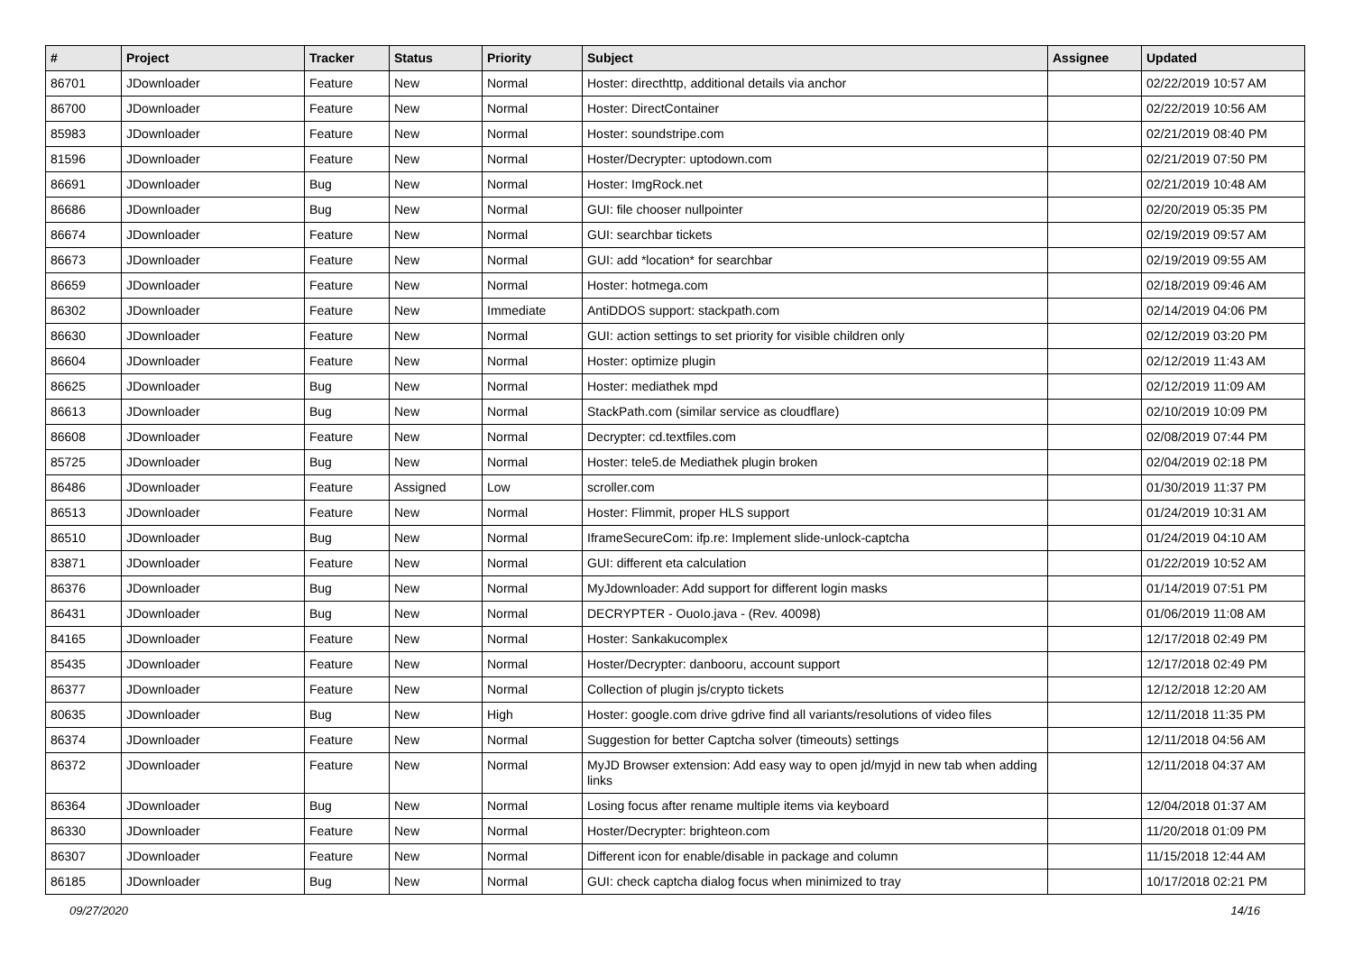| # | Project | Tracker | Status | Priority | Subject | Assignee | Updated |
| --- | --- | --- | --- | --- | --- | --- | --- |
| 86701 | JDownloader | Feature | New | Normal | Hoster: directhttp, additional details via anchor | | 02/22/2019 10:57 AM |
| 86700 | JDownloader | Feature | New | Normal | Hoster: DirectContainer | | 02/22/2019 10:56 AM |
| 85983 | JDownloader | Feature | New | Normal | Hoster: soundstripe.com | | 02/21/2019 08:40 PM |
| 81596 | JDownloader | Feature | New | Normal | Hoster/Decrypter: uptodown.com | | 02/21/2019 07:50 PM |
| 86691 | JDownloader | Bug | New | Normal | Hoster: ImgRock.net | | 02/21/2019 10:48 AM |
| 86686 | JDownloader | Bug | New | Normal | GUI: file chooser nullpointer | | 02/20/2019 05:35 PM |
| 86674 | JDownloader | Feature | New | Normal | GUI: searchbar tickets | | 02/19/2019 09:57 AM |
| 86673 | JDownloader | Feature | New | Normal | GUI: add *location* for searchbar | | 02/19/2019 09:55 AM |
| 86659 | JDownloader | Feature | New | Normal | Hoster: hotmega.com | | 02/18/2019 09:46 AM |
| 86302 | JDownloader | Feature | New | Immediate | AntiDDOS support: stackpath.com | | 02/14/2019 04:06 PM |
| 86630 | JDownloader | Feature | New | Normal | GUI: action settings to set priority for visible children only | | 02/12/2019 03:20 PM |
| 86604 | JDownloader | Feature | New | Normal | Hoster: optimize plugin | | 02/12/2019 11:43 AM |
| 86625 | JDownloader | Bug | New | Normal | Hoster: mediathek mpd | | 02/12/2019 11:09 AM |
| 86613 | JDownloader | Bug | New | Normal | StackPath.com (similar service as cloudflare) | | 02/10/2019 10:09 PM |
| 86608 | JDownloader | Feature | New | Normal | Decrypter: cd.textfiles.com | | 02/08/2019 07:44 PM |
| 85725 | JDownloader | Bug | New | Normal | Hoster: tele5.de Mediathek plugin broken | | 02/04/2019 02:18 PM |
| 86486 | JDownloader | Feature | Assigned | Low | scroller.com | | 01/30/2019 11:37 PM |
| 86513 | JDownloader | Feature | New | Normal | Hoster: Flimmit, proper HLS support | | 01/24/2019 10:31 AM |
| 86510 | JDownloader | Bug | New | Normal | IframeSecureCom: ifp.re: Implement slide-unlock-captcha | | 01/24/2019 04:10 AM |
| 83871 | JDownloader | Feature | New | Normal | GUI: different eta calculation | | 01/22/2019 10:52 AM |
| 86376 | JDownloader | Bug | New | Normal | MyJdownloader: Add support for different login masks | | 01/14/2019 07:51 PM |
| 86431 | JDownloader | Bug | New | Normal | DECRYPTER - OuoIo.java - (Rev. 40098) | | 01/06/2019 11:08 AM |
| 84165 | JDownloader | Feature | New | Normal | Hoster: Sankakucomplex | | 12/17/2018 02:49 PM |
| 85435 | JDownloader | Feature | New | Normal | Hoster/Decrypter: danbooru, account support | | 12/17/2018 02:49 PM |
| 86377 | JDownloader | Feature | New | Normal | Collection of plugin js/crypto tickets | | 12/12/2018 12:20 AM |
| 80635 | JDownloader | Bug | New | High | Hoster: google.com drive gdrive find all variants/resolutions of video files | | 12/11/2018 11:35 PM |
| 86374 | JDownloader | Feature | New | Normal | Suggestion for better Captcha solver (timeouts) settings | | 12/11/2018 04:56 AM |
| 86372 | JDownloader | Feature | New | Normal | MyJD Browser extension: Add easy way to open jd/myjd in new tab when adding links | | 12/11/2018 04:37 AM |
| 86364 | JDownloader | Bug | New | Normal | Losing focus after rename multiple items via keyboard | | 12/04/2018 01:37 AM |
| 86330 | JDownloader | Feature | New | Normal | Hoster/Decrypter: brighteon.com | | 11/20/2018 01:09 PM |
| 86307 | JDownloader | Feature | New | Normal | Different icon for enable/disable in package and column | | 11/15/2018 12:44 AM |
| 86185 | JDownloader | Bug | New | Normal | GUI: check captcha dialog focus when minimized to tray | | 10/17/2018 02:21 PM |
09/27/2020 14/16